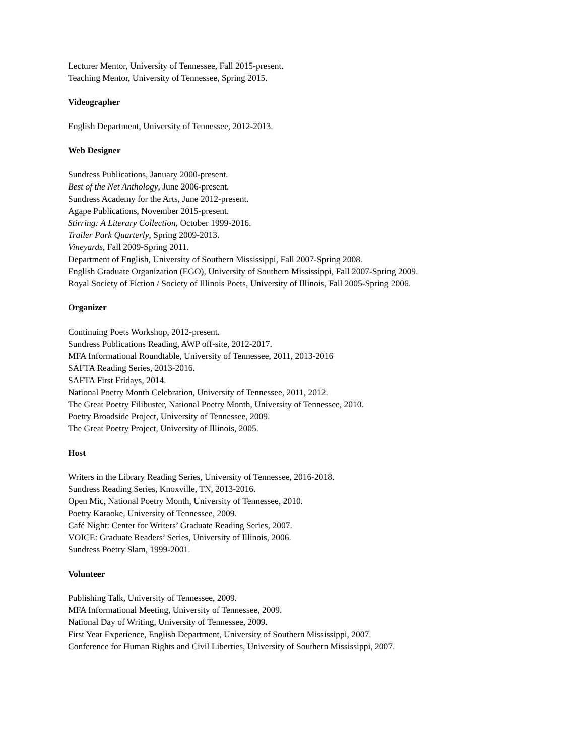Lecturer Mentor, University of Tennessee, Fall 2015-present.
Teaching Mentor, University of Tennessee, Spring 2015.
Videographer
English Department, University of Tennessee, 2012-2013.
Web Designer
Sundress Publications, January 2000-present.
Best of the Net Anthology, June 2006-present.
Sundress Academy for the Arts, June 2012-present.
Agape Publications, November 2015-present.
Stirring: A Literary Collection, October 1999-2016.
Trailer Park Quarterly, Spring 2009-2013.
Vineyards, Fall 2009-Spring 2011.
Department of English, University of Southern Mississippi, Fall 2007-Spring 2008.
English Graduate Organization (EGO), University of Southern Mississippi, Fall 2007-Spring 2009.
Royal Society of Fiction / Society of Illinois Poets, University of Illinois, Fall 2005-Spring 2006.
Organizer
Continuing Poets Workshop, 2012-present.
Sundress Publications Reading, AWP off-site, 2012-2017.
MFA Informational Roundtable, University of Tennessee, 2011, 2013-2016
SAFTA Reading Series, 2013-2016.
SAFTA First Fridays, 2014.
National Poetry Month Celebration, University of Tennessee, 2011, 2012.
The Great Poetry Filibuster, National Poetry Month, University of Tennessee, 2010.
Poetry Broadside Project, University of Tennessee, 2009.
The Great Poetry Project, University of Illinois, 2005.
Host
Writers in the Library Reading Series, University of Tennessee, 2016-2018.
Sundress Reading Series, Knoxville, TN, 2013-2016.
Open Mic, National Poetry Month, University of Tennessee, 2010.
Poetry Karaoke, University of Tennessee, 2009.
Café Night: Center for Writers’ Graduate Reading Series, 2007.
VOICE: Graduate Readers’ Series, University of Illinois, 2006.
Sundress Poetry Slam, 1999-2001.
Volunteer
Publishing Talk, University of Tennessee, 2009.
MFA Informational Meeting, University of Tennessee, 2009.
National Day of Writing, University of Tennessee, 2009.
First Year Experience, English Department, University of Southern Mississippi, 2007.
Conference for Human Rights and Civil Liberties, University of Southern Mississippi, 2007.